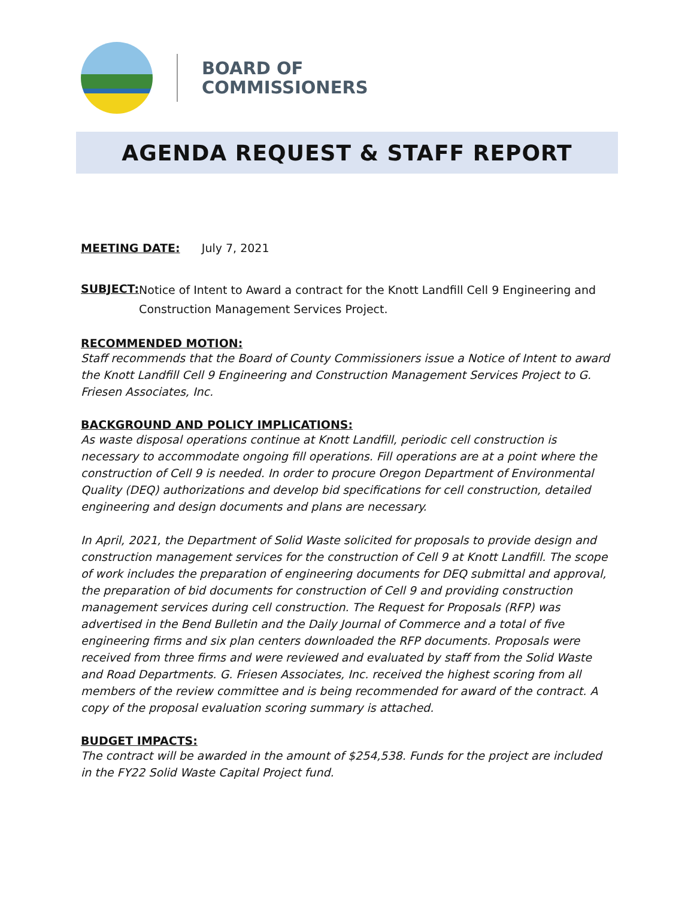BOARD OF
COMMISSIONERS
AGENDA REQUEST & STAFF REPORT
MEETING DATE: July 7, 2021
SUBJECT:
Notice of Intent to Award a contract for the Knott Landfill Cell 9 Engineering and Construction Management Services Project.
RECOMMENDED MOTION:
Staff recommends that the Board of County Commissioners issue a Notice of Intent to award the Knott Landfill Cell 9 Engineering and Construction Management Services Project to G. Friesen Associates, Inc.
BACKGROUND AND POLICY IMPLICATIONS:
As waste disposal operations continue at Knott Landfill, periodic cell construction is necessary to accommodate ongoing fill operations. Fill operations are at a point where the construction of Cell 9 is needed. In order to procure Oregon Department of Environmental Quality (DEQ) authorizations and develop bid specifications for cell construction, detailed engineering and design documents and plans are necessary.
In April, 2021, the Department of Solid Waste solicited for proposals to provide design and construction management services for the construction of Cell 9 at Knott Landfill. The scope of work includes the preparation of engineering documents for DEQ submittal and approval, the preparation of bid documents for construction of Cell 9 and providing construction management services during cell construction. The Request for Proposals (RFP) was advertised in the Bend Bulletin and the Daily Journal of Commerce and a total of five engineering firms and six plan centers downloaded the RFP documents. Proposals were received from three firms and were reviewed and evaluated by staff from the Solid Waste and Road Departments. G. Friesen Associates, Inc. received the highest scoring from all members of the review committee and is being recommended for award of the contract. A copy of the proposal evaluation scoring summary is attached.
BUDGET IMPACTS:
The contract will be awarded in the amount of $254,538. Funds for the project are included in the FY22 Solid Waste Capital Project fund.